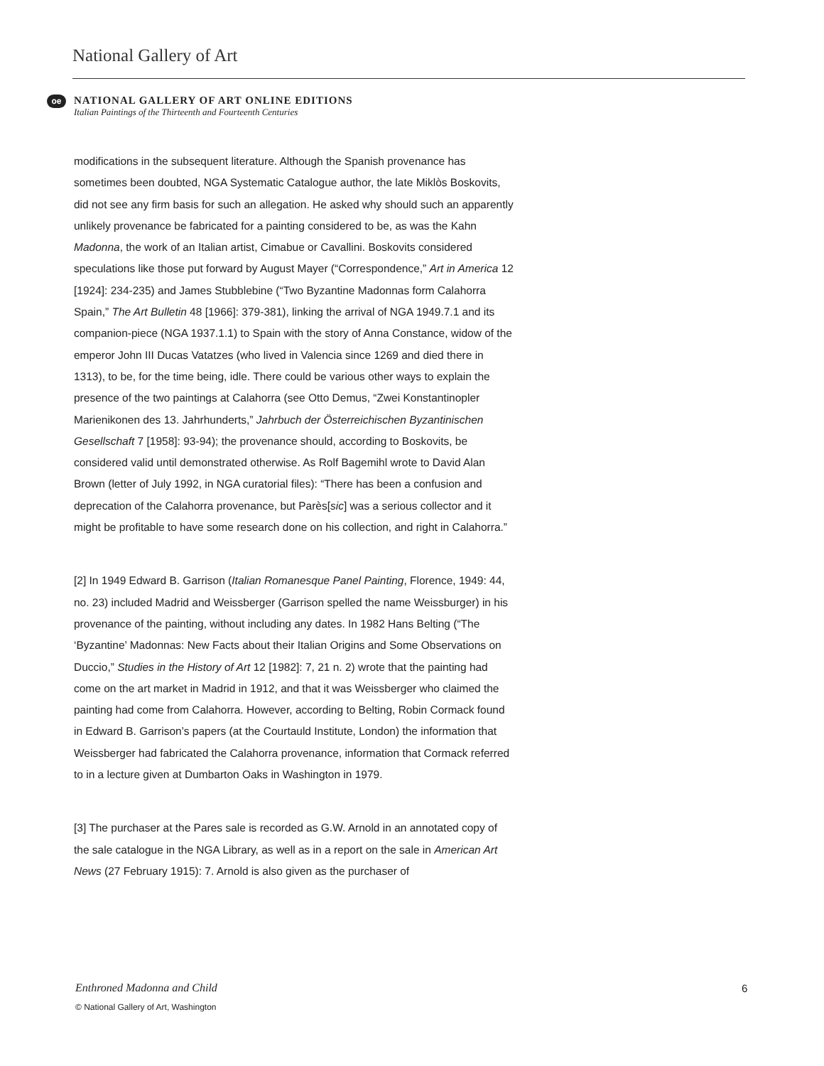National Gallery of Art
oe
NATIONAL GALLERY OF ART ONLINE EDITIONS
Italian Paintings of the Thirteenth and Fourteenth Centuries
modifications in the subsequent literature. Although the Spanish provenance has sometimes been doubted, NGA Systematic Catalogue author, the late Miklòs Boskovits, did not see any firm basis for such an allegation. He asked why should such an apparently unlikely provenance be fabricated for a painting considered to be, as was the Kahn Madonna, the work of an Italian artist, Cimabue or Cavallini. Boskovits considered speculations like those put forward by August Mayer (“Correspondence,” Art in America 12 [1924]: 234-235) and James Stubblebine (“Two Byzantine Madonnas form Calahorra Spain,” The Art Bulletin 48 [1966]: 379-381), linking the arrival of NGA 1949.7.1 and its companion-piece (NGA 1937.1.1) to Spain with the story of Anna Constance, widow of the emperor John III Ducas Vatatzes (who lived in Valencia since 1269 and died there in 1313), to be, for the time being, idle. There could be various other ways to explain the presence of the two paintings at Calahorra (see Otto Demus, “Zwei Konstantinopler Marienikonen des 13. Jahrhunderts,” Jahrbuch der Österreichischen Byzantinischen Gesellschaft 7 [1958]: 93-94); the provenance should, according to Boskovits, be considered valid until demonstrated otherwise. As Rolf Bagemihl wrote to David Alan Brown (letter of July 1992, in NGA curatorial files): “There has been a confusion and deprecation of the Calahorra provenance, but Parès[sic] was a serious collector and it might be profitable to have some research done on his collection, and right in Calahorra.”
[2] In 1949 Edward B. Garrison (Italian Romanesque Panel Painting, Florence, 1949: 44, no. 23) included Madrid and Weissberger (Garrison spelled the name Weissburger) in his provenance of the painting, without including any dates. In 1982 Hans Belting (“The ‘Byzantine’ Madonnas: New Facts about their Italian Origins and Some Observations on Duccio,” Studies in the History of Art 12 [1982]: 7, 21 n. 2) wrote that the painting had come on the art market in Madrid in 1912, and that it was Weissberger who claimed the painting had come from Calahorra. However, according to Belting, Robin Cormack found in Edward B. Garrison’s papers (at the Courtauld Institute, London) the information that Weissberger had fabricated the Calahorra provenance, information that Cormack referred to in a lecture given at Dumbarton Oaks in Washington in 1979.
[3] The purchaser at the Pares sale is recorded as G.W. Arnold in an annotated copy of the sale catalogue in the NGA Library, as well as in a report on the sale in American Art News (27 February 1915): 7. Arnold is also given as the purchaser of
Enthroned Madonna and Child 6
© National Gallery of Art, Washington